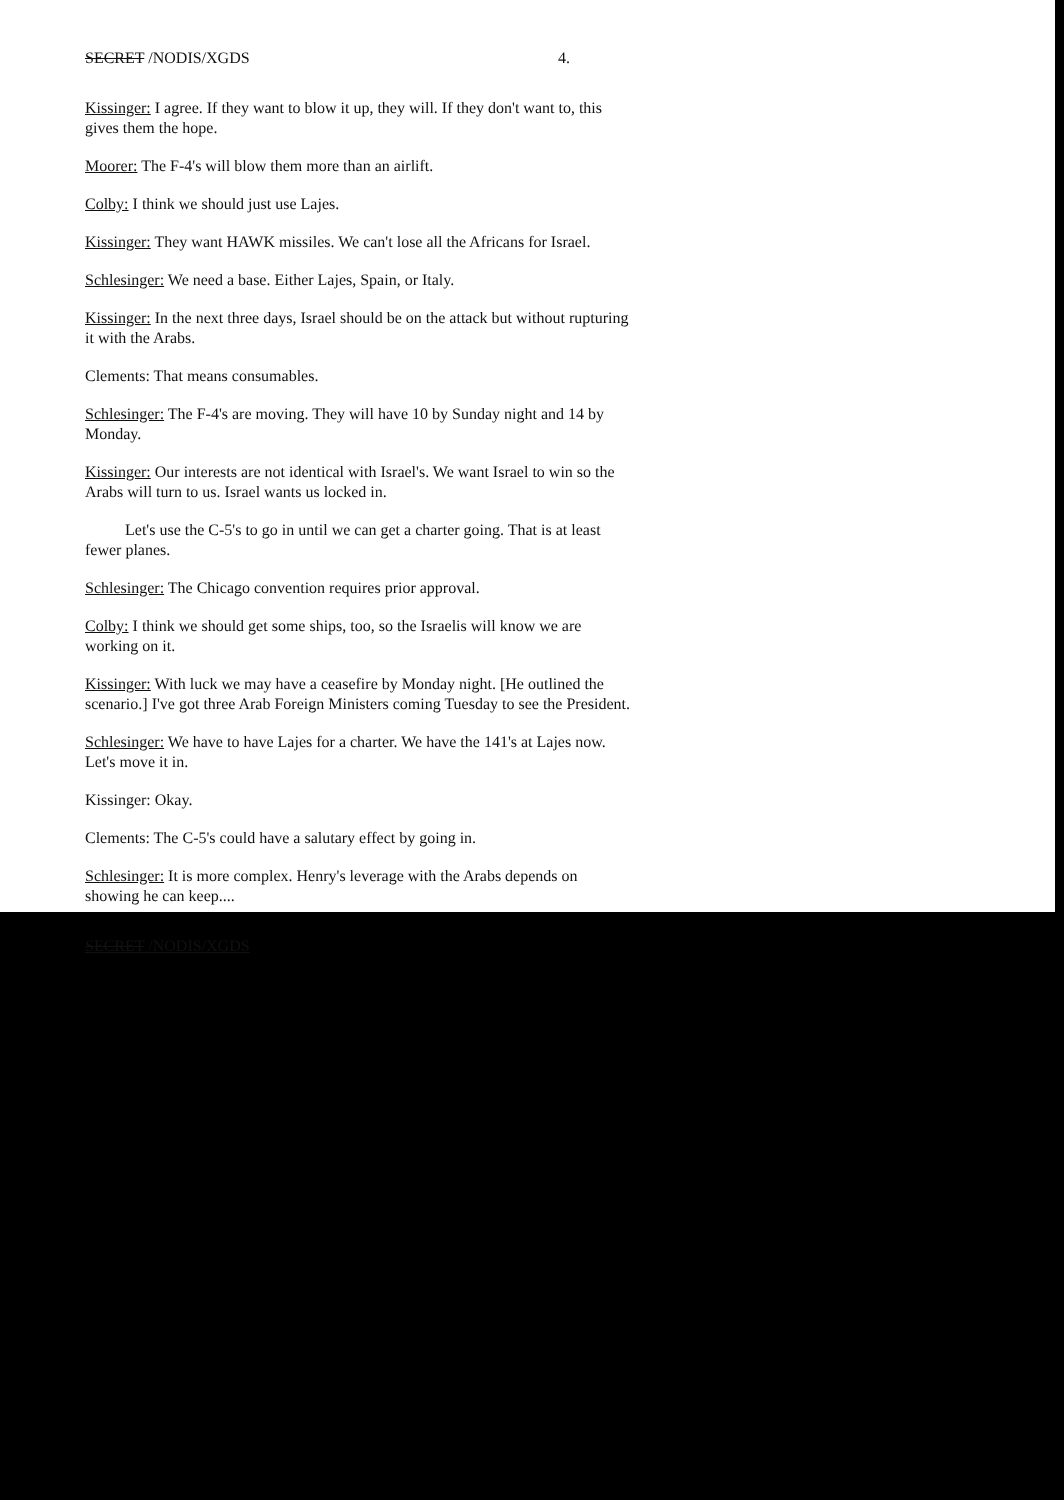SECRET /NODIS/XGDS 4.
Kissinger: I agree. If they want to blow it up, they will. If they don't want to, this gives them the hope.
Moorer: The F-4's will blow them more than an airlift.
Colby: I think we should just use Lajes.
Kissinger: They want HAWK missiles. We can't lose all the Africans for Israel.
Schlesinger: We need a base. Either Lajes, Spain, or Italy.
Kissinger: In the next three days, Israel should be on the attack but without rupturing it with the Arabs.
Clements: That means consumables.
Schlesinger: The F-4's are moving. They will have 10 by Sunday night and 14 by Monday.
Kissinger: Our interests are not identical with Israel's. We want Israel to win so the Arabs will turn to us. Israel wants us locked in.
Let's use the C-5's to go in until we can get a charter going. That is at least fewer planes.
Schlesinger: The Chicago convention requires prior approval.
Colby: I think we should get some ships, too, so the Israelis will know we are working on it.
Kissinger: With luck we may have a ceasefire by Monday night. [He outlined the scenario.] I've got three Arab Foreign Ministers coming Tuesday to see the President.
Schlesinger: We have to have Lajes for a charter. We have the 141's at Lajes now. Let's move it in.
Kissinger: Okay.
Clements: The C-5's could have a salutary effect by going in.
Schlesinger: It is more complex. Henry's leverage with the Arabs depends on showing he can keep....
SECRET /NODIS/XGDS